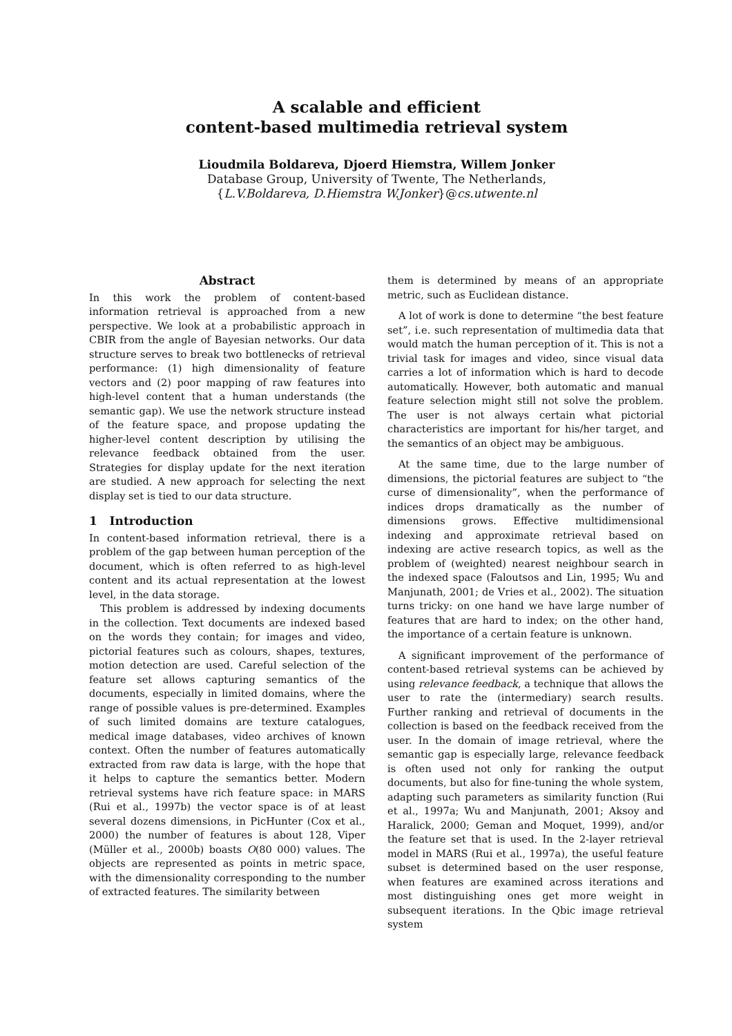A scalable and efficient
content-based multimedia retrieval system
Lioudmila Boldareva, Djoerd Hiemstra, Willem Jonker
Database Group, University of Twente, The Netherlands,
{L.V.Boldareva, D.Hiemstra W.Jonker}@cs.utwente.nl
Abstract
In this work the problem of content-based information retrieval is approached from a new perspective. We look at a probabilistic approach in CBIR from the angle of Bayesian networks. Our data structure serves to break two bottlenecks of retrieval performance: (1) high dimensionality of feature vectors and (2) poor mapping of raw features into high-level content that a human understands (the semantic gap). We use the network structure instead of the feature space, and propose updating the higher-level content description by utilising the relevance feedback obtained from the user. Strategies for display update for the next iteration are studied. A new approach for selecting the next display set is tied to our data structure.
1 Introduction
In content-based information retrieval, there is a problem of the gap between human perception of the document, which is often referred to as high-level content and its actual representation at the lowest level, in the data storage.
This problem is addressed by indexing documents in the collection. Text documents are indexed based on the words they contain; for images and video, pictorial features such as colours, shapes, textures, motion detection are used. Careful selection of the feature set allows capturing semantics of the documents, especially in limited domains, where the range of possible values is pre-determined. Examples of such limited domains are texture catalogues, medical image databases, video archives of known context. Often the number of features automatically extracted from raw data is large, with the hope that it helps to capture the semantics better. Modern retrieval systems have rich feature space: in MARS (Rui et al., 1997b) the vector space is of at least several dozens dimensions, in PicHunter (Cox et al., 2000) the number of features is about 128, Viper (Müller et al., 2000b) boasts O(80 000) values. The objects are represented as points in metric space, with the dimensionality corresponding to the number of extracted features. The similarity between
them is determined by means of an appropriate metric, such as Euclidean distance.
A lot of work is done to determine “the best feature set”, i.e. such representation of multimedia data that would match the human perception of it. This is not a trivial task for images and video, since visual data carries a lot of information which is hard to decode automatically. However, both automatic and manual feature selection might still not solve the problem. The user is not always certain what pictorial characteristics are important for his/her target, and the semantics of an object may be ambiguous.
At the same time, due to the large number of dimensions, the pictorial features are subject to “the curse of dimensionality”, when the performance of indices drops dramatically as the number of dimensions grows. Effective multidimensional indexing and approximate retrieval based on indexing are active research topics, as well as the problem of (weighted) nearest neighbour search in the indexed space (Faloutsos and Lin, 1995; Wu and Manjunath, 2001; de Vries et al., 2002). The situation turns tricky: on one hand we have large number of features that are hard to index; on the other hand, the importance of a certain feature is unknown.
A significant improvement of the performance of content-based retrieval systems can be achieved by using relevance feedback, a technique that allows the user to rate the (intermediary) search results. Further ranking and retrieval of documents in the collection is based on the feedback received from the user. In the domain of image retrieval, where the semantic gap is especially large, relevance feedback is often used not only for ranking the output documents, but also for fine-tuning the whole system, adapting such parameters as similarity function (Rui et al., 1997a; Wu and Manjunath, 2001; Aksoy and Haralick, 2000; Geman and Moquet, 1999), and/or the feature set that is used. In the 2-layer retrieval model in MARS (Rui et al., 1997a), the useful feature subset is determined based on the user response, when features are examined across iterations and most distinguishing ones get more weight in subsequent iterations. In the Qbic image retrieval system